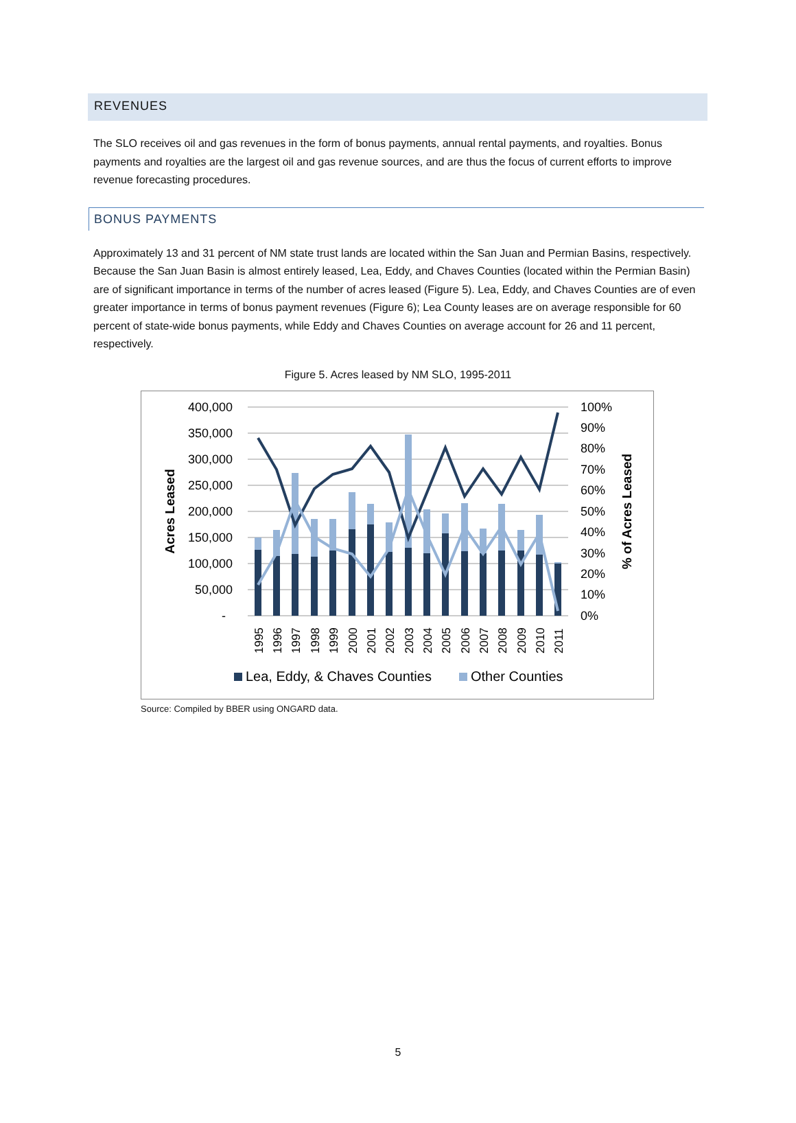REVENUES
The SLO receives oil and gas revenues in the form of bonus payments, annual rental payments, and royalties. Bonus payments and royalties are the largest oil and gas revenue sources, and are thus the focus of current efforts to improve revenue forecasting procedures.
BONUS PAYMENTS
Approximately 13 and 31 percent of NM state trust lands are located within the San Juan and Permian Basins, respectively. Because the San Juan Basin is almost entirely leased, Lea, Eddy, and Chaves Counties (located within the Permian Basin) are of significant importance in terms of the number of acres leased (Figure 5). Lea, Eddy, and Chaves Counties are of even greater importance in terms of bonus payment revenues (Figure 6); Lea County leases are on average responsible for 60 percent of state-wide bonus payments, while Eddy and Chaves Counties on average account for 26 and 11 percent, respectively.
Figure 5. Acres leased by NM SLO, 1995-2011
400,000
350,000
300,000
250,000
200,000
150,000
100,000
50,000
-
100%
90%
80%
70%
60%
50%
40%
30%
20%
10%
0%
Acres Leased
% of Acres Leased
1995
1996
1997
1998
1999
2000
2001
2002
2003
2004
2005
2006
2007
2008
2009
2010
2011
Lea, Eddy, & Chaves Counties
Other Counties
Source: Compiled by BBER using ONGARD data.
5